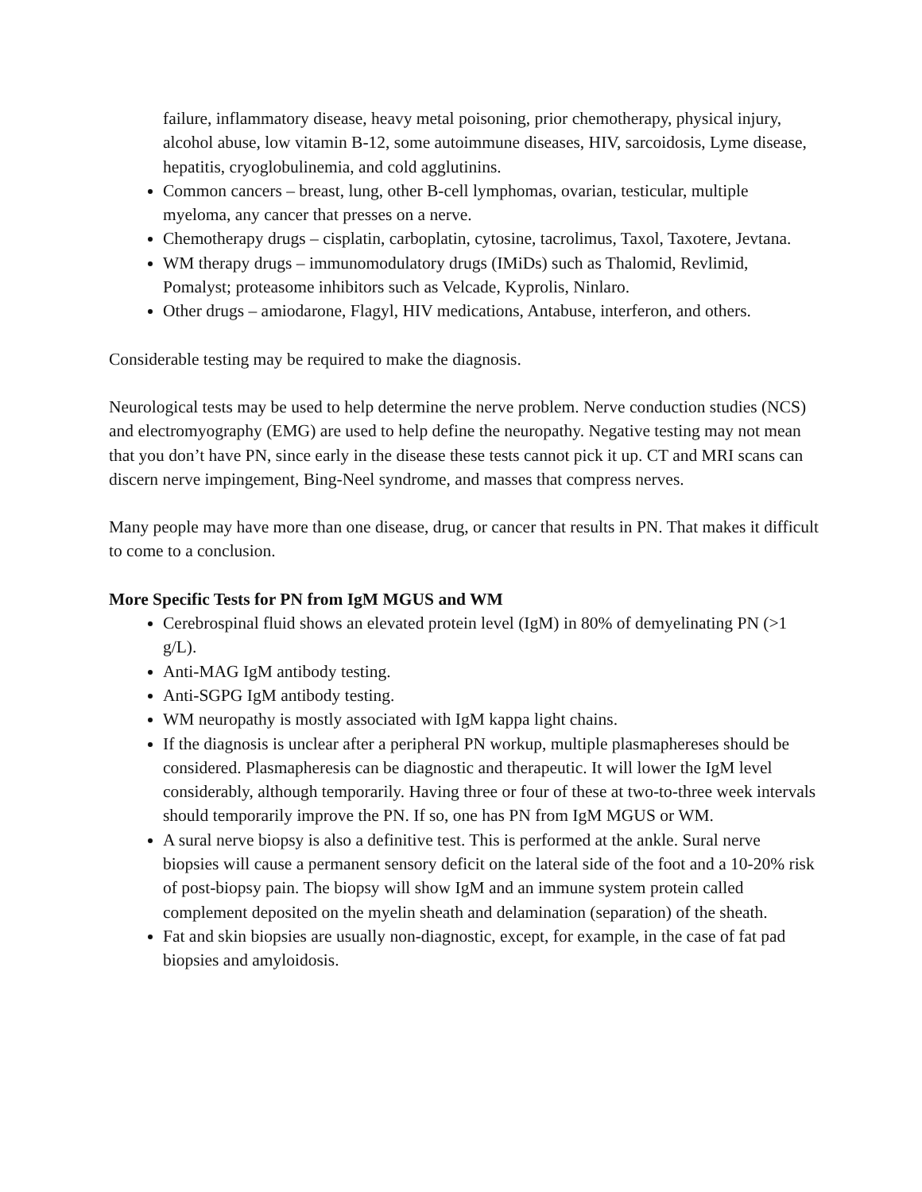failure, inflammatory disease, heavy metal poisoning, prior chemotherapy, physical injury, alcohol abuse, low vitamin B-12, some autoimmune diseases, HIV, sarcoidosis, Lyme disease, hepatitis, cryoglobulinemia, and cold agglutinins.
Common cancers – breast, lung, other B-cell lymphomas, ovarian, testicular, multiple myeloma, any cancer that presses on a nerve.
Chemotherapy drugs – cisplatin, carboplatin, cytosine, tacrolimus, Taxol, Taxotere, Jevtana.
WM therapy drugs – immunomodulatory drugs (IMiDs) such as Thalomid, Revlimid, Pomalyst; proteasome inhibitors such as Velcade, Kyprolis, Ninlaro.
Other drugs – amiodarone, Flagyl, HIV medications, Antabuse, interferon, and others.
Considerable testing may be required to make the diagnosis.
Neurological tests may be used to help determine the nerve problem. Nerve conduction studies (NCS) and electromyography (EMG) are used to help define the neuropathy. Negative testing may not mean that you don’t have PN, since early in the disease these tests cannot pick it up. CT and MRI scans can discern nerve impingement, Bing-Neel syndrome, and masses that compress nerves.
Many people may have more than one disease, drug, or cancer that results in PN. That makes it difficult to come to a conclusion.
More Specific Tests for PN from IgM MGUS and WM
Cerebrospinal fluid shows an elevated protein level (IgM) in 80% of demyelinating PN (>1 g/L).
Anti-MAG IgM antibody testing.
Anti-SGPG IgM antibody testing.
WM neuropathy is mostly associated with IgM kappa light chains.
If the diagnosis is unclear after a peripheral PN workup, multiple plasmaphereses should be considered. Plasmapheresis can be diagnostic and therapeutic. It will lower the IgM level considerably, although temporarily. Having three or four of these at two-to-three week intervals should temporarily improve the PN. If so, one has PN from IgM MGUS or WM.
A sural nerve biopsy is also a definitive test. This is performed at the ankle. Sural nerve biopsies will cause a permanent sensory deficit on the lateral side of the foot and a 10-20% risk of post-biopsy pain. The biopsy will show IgM and an immune system protein called complement deposited on the myelin sheath and delamination (separation) of the sheath.
Fat and skin biopsies are usually non-diagnostic, except, for example, in the case of fat pad biopsies and amyloidosis.